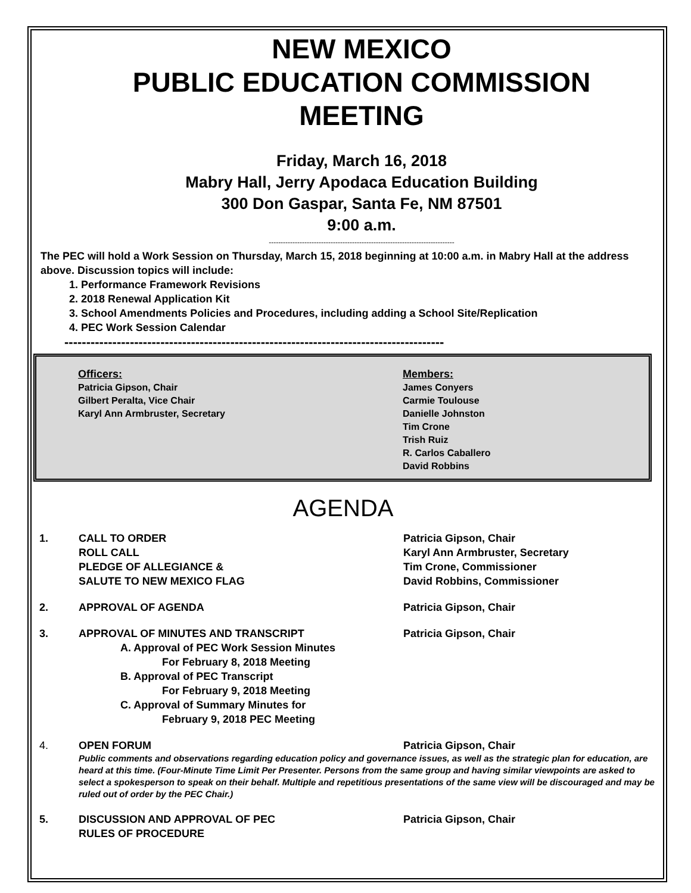NEW MEXICO
PUBLIC EDUCATION COMMISSION
MEETING
Friday, March 16, 2018
Mabry Hall, Jerry Apodaca Education Building
300 Don Gaspar, Santa Fe, NM 87501
9:00 a.m.
------------------------------------------------------------------------------
The PEC will hold a Work Session on Thursday, March 15, 2018 beginning at 10:00 a.m. in Mabry Hall at the address above. Discussion topics will include:
1. Performance Framework Revisions
2. 2018 Renewal Application Kit
3. School Amendments Policies and Procedures, including adding a School Site/Replication
4. PEC Work Session Calendar
---------------------------------------------------------------------------------------
Officers:
Patricia Gipson, Chair
Gilbert Peralta, Vice Chair
Karyl Ann Armbruster, Secretary
Members:
James Conyers
Carmie Toulouse
Danielle Johnston
Tim Crone
Trish Ruiz
R. Carlos Caballero
David Robbins
AGENDA
1. CALL TO ORDER
ROLL CALL
PLEDGE OF ALLEGIANCE &
SALUTE TO NEW MEXICO FLAG
Patricia Gipson, Chair
Karyl Ann Armbruster, Secretary
Tim Crone, Commissioner
David Robbins, Commissioner
2. APPROVAL OF AGENDA Patricia Gipson, Chair
3. APPROVAL OF MINUTES AND TRANSCRIPT
A. Approval of PEC Work Session Minutes
For February 8, 2018 Meeting
B. Approval of PEC Transcript
For February 9, 2018 Meeting
C. Approval of Summary Minutes for
February 9, 2018 PEC Meeting
Patricia Gipson, Chair
4. OPEN FORUM Patricia Gipson, Chair
Public comments and observations regarding education policy and governance issues, as well as the strategic plan for education, are heard at this time. (Four-Minute Time Limit Per Presenter. Persons from the same group and having similar viewpoints are asked to select a spokesperson to speak on their behalf. Multiple and repetitious presentations of the same view will be discouraged and may be ruled out of order by the PEC Chair.)
5. DISCUSSION AND APPROVAL OF PEC
RULES OF PROCEDURE
Patricia Gipson, Chair